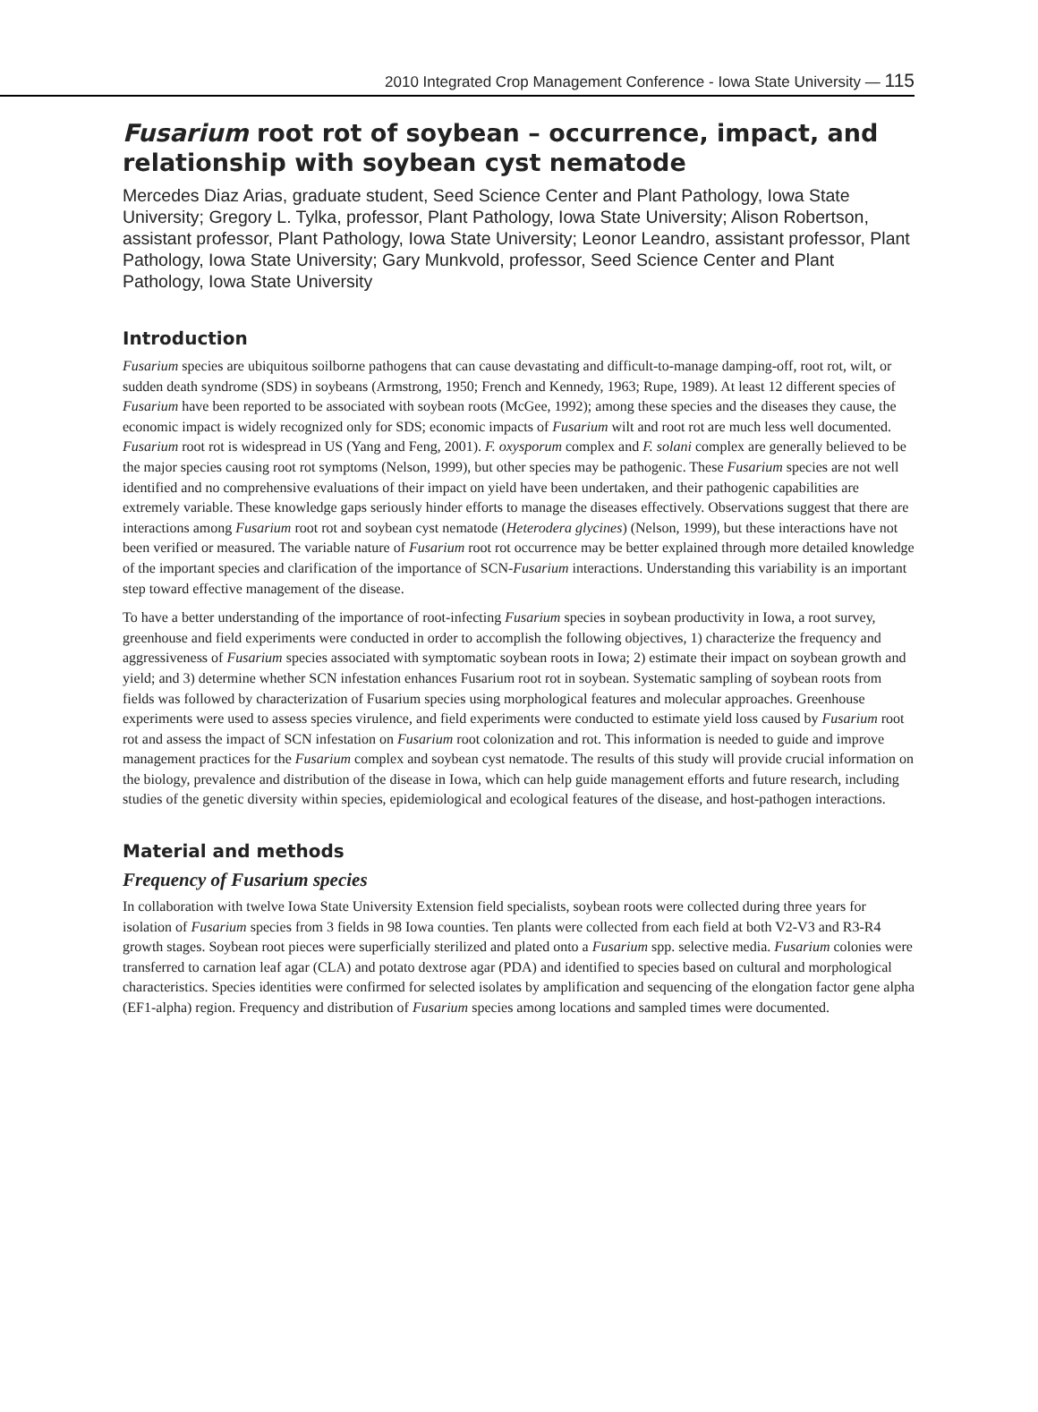2010 Integrated Crop Management Conference - Iowa State University — 115
Fusarium root rot of soybean – occurrence, impact, and relationship with soybean cyst nematode
Mercedes Diaz Arias, graduate student, Seed Science Center and Plant Pathology, Iowa State University; Gregory L. Tylka, professor, Plant Pathology, Iowa State University; Alison Robertson, assistant professor, Plant Pathology, Iowa State University; Leonor Leandro, assistant professor, Plant Pathology, Iowa State University; Gary Munkvold, professor, Seed Science Center and Plant Pathology, Iowa State University
Introduction
Fusarium species are ubiquitous soilborne pathogens that can cause devastating and difficult-to-manage damping-off, root rot, wilt, or sudden death syndrome (SDS) in soybeans (Armstrong, 1950; French and Kennedy, 1963; Rupe, 1989). At least 12 different species of Fusarium have been reported to be associated with soybean roots (McGee, 1992); among these species and the diseases they cause, the economic impact is widely recognized only for SDS; economic impacts of Fusarium wilt and root rot are much less well documented. Fusarium root rot is widespread in US (Yang and Feng, 2001). F. oxysporum complex and F. solani complex are generally believed to be the major species causing root rot symptoms (Nelson, 1999), but other species may be pathogenic. These Fusarium species are not well identified and no comprehensive evaluations of their impact on yield have been undertaken, and their pathogenic capabilities are extremely variable. These knowledge gaps seriously hinder efforts to manage the diseases effectively. Observations suggest that there are interactions among Fusarium root rot and soybean cyst nematode (Heterodera glycines) (Nelson, 1999), but these interactions have not been verified or measured. The variable nature of Fusarium root rot occurrence may be better explained through more detailed knowledge of the important species and clarification of the importance of SCN-Fusarium interactions. Understanding this variability is an important step toward effective management of the disease.
To have a better understanding of the importance of root-infecting Fusarium species in soybean productivity in Iowa, a root survey, greenhouse and field experiments were conducted in order to accomplish the following objectives, 1) characterize the frequency and aggressiveness of Fusarium species associated with symptomatic soybean roots in Iowa; 2) estimate their impact on soybean growth and yield; and 3) determine whether SCN infestation enhances Fusarium root rot in soybean. Systematic sampling of soybean roots from fields was followed by characterization of Fusarium species using morphological features and molecular approaches. Greenhouse experiments were used to assess species virulence, and field experiments were conducted to estimate yield loss caused by Fusarium root rot and assess the impact of SCN infestation on Fusarium root colonization and rot. This information is needed to guide and improve management practices for the Fusarium complex and soybean cyst nematode. The results of this study will provide crucial information on the biology, prevalence and distribution of the disease in Iowa, which can help guide management efforts and future research, including studies of the genetic diversity within species, epidemiological and ecological features of the disease, and host-pathogen interactions.
Material and methods
Frequency of Fusarium species
In collaboration with twelve Iowa State University Extension field specialists, soybean roots were collected during three years for isolation of Fusarium species from 3 fields in 98 Iowa counties. Ten plants were collected from each field at both V2-V3 and R3-R4 growth stages. Soybean root pieces were superficially sterilized and plated onto a Fusarium spp. selective media. Fusarium colonies were transferred to carnation leaf agar (CLA) and potato dextrose agar (PDA) and identified to species based on cultural and morphological characteristics. Species identities were confirmed for selected isolates by amplification and sequencing of the elongation factor gene alpha (EF1-alpha) region. Frequency and distribution of Fusarium species among locations and sampled times were documented.